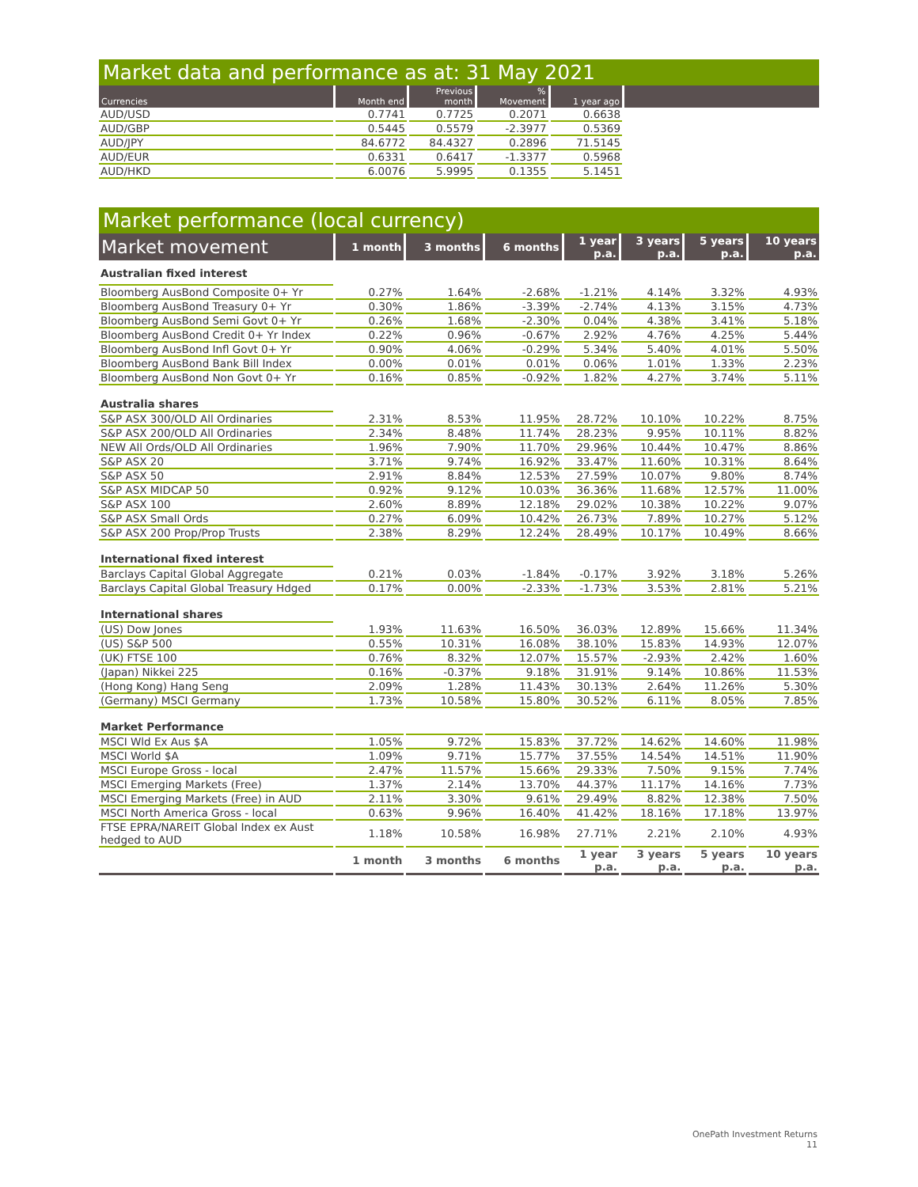Market data and performance as at: 31 May 2021
| Currencies | Month end | Previous month | % Movement | 1 year ago | |
| --- | --- | --- | --- | --- | --- |
| AUD/USD | 0.7741 | 0.7725 | 0.2071 | 0.6638 | |
| AUD/GBP | 0.5445 | 0.5579 | -2.3977 | 0.5369 | |
| AUD/JPY | 84.6772 | 84.4327 | 0.2896 | 71.5145 | |
| AUD/EUR | 0.6331 | 0.6417 | -1.3377 | 0.5968 | |
| AUD/HKD | 6.0076 | 5.9995 | 0.1355 | 5.1451 | |
Market performance (local currency)
| Market movement | 1 month | 3 months | 6 months | 1 year p.a. | 3 years p.a. | 5 years p.a. | 10 years p.a. |
| --- | --- | --- | --- | --- | --- | --- | --- |
| Australian fixed interest | | | | | | | |
| Bloomberg AusBond Composite 0+ Yr | 0.27% | 1.64% | -2.68% | -1.21% | 4.14% | 3.32% | 4.93% |
| Bloomberg AusBond Treasury 0+ Yr | 0.30% | 1.86% | -3.39% | -2.74% | 4.13% | 3.15% | 4.73% |
| Bloomberg AusBond Semi Govt 0+ Yr | 0.26% | 1.68% | -2.30% | 0.04% | 4.38% | 3.41% | 5.18% |
| Bloomberg AusBond Credit 0+ Yr Index | 0.22% | 0.96% | -0.67% | 2.92% | 4.76% | 4.25% | 5.44% |
| Bloomberg AusBond Infl Govt 0+ Yr | 0.90% | 4.06% | -0.29% | 5.34% | 5.40% | 4.01% | 5.50% |
| Bloomberg AusBond Bank Bill Index | 0.00% | 0.01% | 0.01% | 0.06% | 1.01% | 1.33% | 2.23% |
| Bloomberg AusBond Non Govt 0+ Yr | 0.16% | 0.85% | -0.92% | 1.82% | 4.27% | 3.74% | 5.11% |
| Australia shares | | | | | | | |
| S&P ASX 300/OLD All Ordinaries | 2.31% | 8.53% | 11.95% | 28.72% | 10.10% | 10.22% | 8.75% |
| S&P ASX 200/OLD All Ordinaries | 2.34% | 8.48% | 11.74% | 28.23% | 9.95% | 10.11% | 8.82% |
| NEW All Ords/OLD All Ordinaries | 1.96% | 7.90% | 11.70% | 29.96% | 10.44% | 10.47% | 8.86% |
| S&P ASX 20 | 3.71% | 9.74% | 16.92% | 33.47% | 11.60% | 10.31% | 8.64% |
| S&P ASX 50 | 2.91% | 8.84% | 12.53% | 27.59% | 10.07% | 9.80% | 8.74% |
| S&P ASX MIDCAP 50 | 0.92% | 9.12% | 10.03% | 36.36% | 11.68% | 12.57% | 11.00% |
| S&P ASX 100 | 2.60% | 8.89% | 12.18% | 29.02% | 10.38% | 10.22% | 9.07% |
| S&P ASX Small Ords | 0.27% | 6.09% | 10.42% | 26.73% | 7.89% | 10.27% | 5.12% |
| S&P ASX 200 Prop/Prop Trusts | 2.38% | 8.29% | 12.24% | 28.49% | 10.17% | 10.49% | 8.66% |
| International fixed interest | | | | | | | |
| Barclays Capital Global Aggregate | 0.21% | 0.03% | -1.84% | -0.17% | 3.92% | 3.18% | 5.26% |
| Barclays Capital Global Treasury Hdged | 0.17% | 0.00% | -2.33% | -1.73% | 3.53% | 2.81% | 5.21% |
| International shares | | | | | | | |
| (US) Dow Jones | 1.93% | 11.63% | 16.50% | 36.03% | 12.89% | 15.66% | 11.34% |
| (US) S&P 500 | 0.55% | 10.31% | 16.08% | 38.10% | 15.83% | 14.93% | 12.07% |
| (UK) FTSE 100 | 0.76% | 8.32% | 12.07% | 15.57% | -2.93% | 2.42% | 1.60% |
| (Japan) Nikkei 225 | 0.16% | -0.37% | 9.18% | 31.91% | 9.14% | 10.86% | 11.53% |
| (Hong Kong) Hang Seng | 2.09% | 1.28% | 11.43% | 30.13% | 2.64% | 11.26% | 5.30% |
| (Germany) MSCI Germany | 1.73% | 10.58% | 15.80% | 30.52% | 6.11% | 8.05% | 7.85% |
| Market Performance | | | | | | | |
| MSCI Wld Ex Aus $A | 1.05% | 9.72% | 15.83% | 37.72% | 14.62% | 14.60% | 11.98% |
| MSCI World $A | 1.09% | 9.71% | 15.77% | 37.55% | 14.54% | 14.51% | 11.90% |
| MSCI Europe Gross - local | 2.47% | 11.57% | 15.66% | 29.33% | 7.50% | 9.15% | 7.74% |
| MSCI Emerging Markets (Free) | 1.37% | 2.14% | 13.70% | 44.37% | 11.17% | 14.16% | 7.73% |
| MSCI Emerging Markets (Free) in AUD | 2.11% | 3.30% | 9.61% | 29.49% | 8.82% | 12.38% | 7.50% |
| MSCI North America Gross - local | 0.63% | 9.96% | 16.40% | 41.42% | 18.16% | 17.18% | 13.97% |
| FTSE EPRA/NAREIT Global Index ex Aust hedged to AUD | 1.18% | 10.58% | 16.98% | 27.71% | 2.21% | 2.10% | 4.93% |
| | 1 month | 3 months | 6 months | 1 year p.a. | 3 years p.a. | 5 years p.a. | 10 years p.a. |
OnePath Investment Returns
11